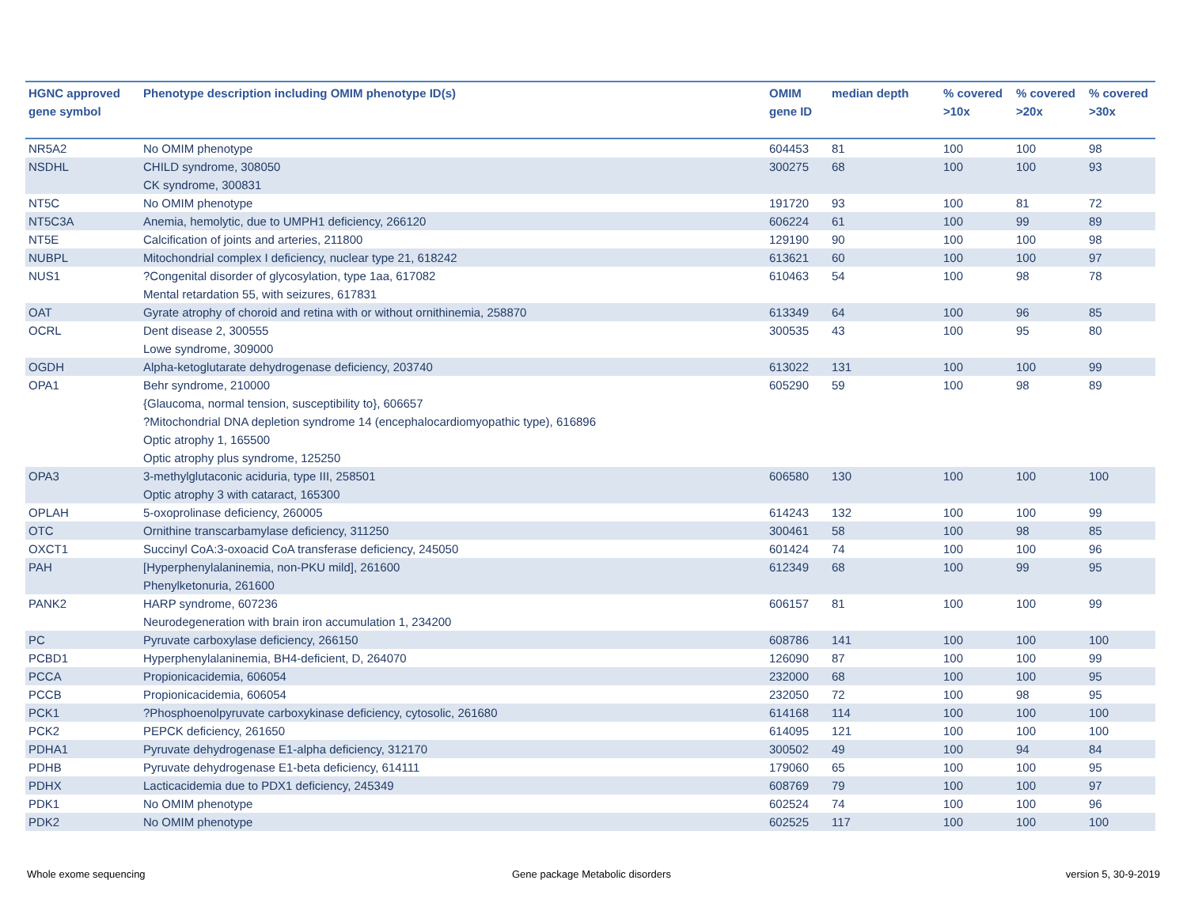| HGNC approved gene symbol | Phenotype description including OMIM phenotype ID(s) | OMIM gene ID | median depth | % covered >10x | % covered >20x | % covered >30x |
| --- | --- | --- | --- | --- | --- | --- |
| NR5A2 | No OMIM phenotype | 604453 | 81 | 100 | 100 | 98 |
| NSDHL | CHILD syndrome, 308050 CK syndrome, 300831 | 300275 | 68 | 100 | 100 | 93 |
| NT5C | No OMIM phenotype | 191720 | 93 | 100 | 81 | 72 |
| NT5C3A | Anemia, hemolytic, due to UMPH1 deficiency, 266120 | 606224 | 61 | 100 | 99 | 89 |
| NT5E | Calcification of joints and arteries, 211800 | 129190 | 90 | 100 | 100 | 98 |
| NUBPL | Mitochondrial complex I deficiency, nuclear type 21, 618242 | 613621 | 60 | 100 | 100 | 97 |
| NUS1 | ?Congenital disorder of glycosylation, type 1aa, 617082 Mental retardation 55, with seizures, 617831 | 610463 | 54 | 100 | 98 | 78 |
| OAT | Gyrate atrophy of choroid and retina with or without ornithinemia, 258870 | 613349 | 64 | 100 | 96 | 85 |
| OCRL | Dent disease 2, 300555 Lowe syndrome, 309000 | 300535 | 43 | 100 | 95 | 80 |
| OGDH | Alpha-ketoglutarate dehydrogenase deficiency, 203740 | 613022 | 131 | 100 | 100 | 99 |
| OPA1 | Behr syndrome, 210000 {Glaucoma, normal tension, susceptibility to}, 606657 ?Mitochondrial DNA depletion syndrome 14 (encephalocardiomyopathic type), 616896 Optic atrophy 1, 165500 Optic atrophy plus syndrome, 125250 | 605290 | 59 | 100 | 98 | 89 |
| OPA3 | 3-methylglutaconic aciduria, type III, 258501 Optic atrophy 3 with cataract, 165300 | 606580 | 130 | 100 | 100 | 100 |
| OPLAH | 5-oxoprolinase deficiency, 260005 | 614243 | 132 | 100 | 100 | 99 |
| OTC | Ornithine transcarbamylase deficiency, 311250 | 300461 | 58 | 100 | 98 | 85 |
| OXCT1 | Succinyl CoA:3-oxoacid CoA transferase deficiency, 245050 | 601424 | 74 | 100 | 100 | 96 |
| PAH | [Hyperphenylalaninemia, non-PKU mild], 261600 Phenylketonuria, 261600 | 612349 | 68 | 100 | 99 | 95 |
| PANK2 | HARP syndrome, 607236 Neurodegeneration with brain iron accumulation 1, 234200 | 606157 | 81 | 100 | 100 | 99 |
| PC | Pyruvate carboxylase deficiency, 266150 | 608786 | 141 | 100 | 100 | 100 |
| PCBD1 | Hyperphenylalaninemia, BH4-deficient, D, 264070 | 126090 | 87 | 100 | 100 | 99 |
| PCCA | Propionicacidemia, 606054 | 232000 | 68 | 100 | 100 | 95 |
| PCCB | Propionicacidemia, 606054 | 232050 | 72 | 100 | 98 | 95 |
| PCK1 | ?Phosphoenolpyruvate carboxykinase deficiency, cytosolic, 261680 | 614168 | 114 | 100 | 100 | 100 |
| PCK2 | PEPCK deficiency, 261650 | 614095 | 121 | 100 | 100 | 100 |
| PDHA1 | Pyruvate dehydrogenase E1-alpha deficiency, 312170 | 300502 | 49 | 100 | 94 | 84 |
| PDHB | Pyruvate dehydrogenase E1-beta deficiency, 614111 | 179060 | 65 | 100 | 100 | 95 |
| PDHX | Lacticacidemia due to PDX1 deficiency, 245349 | 608769 | 79 | 100 | 100 | 97 |
| PDK1 | No OMIM phenotype | 602524 | 74 | 100 | 100 | 96 |
| PDK2 | No OMIM phenotype | 602525 | 117 | 100 | 100 | 100 |
Whole exome sequencing
Gene package Metabolic disorders
version 5, 30-9-2019